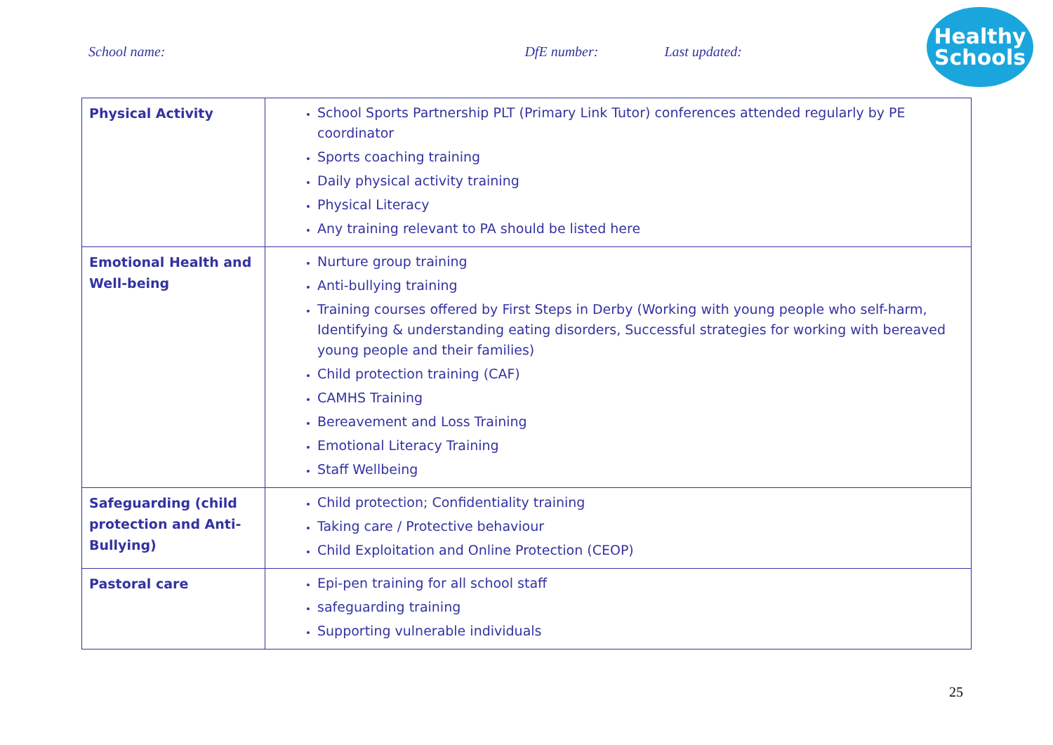School name: DfE number: Last updated:
Healthy
Schools
| Physical Activity | School Sports Partnership PLT (Primary Link Tutor) conferences attended regularly by PE coordinator Sports coaching training Daily physical activity training Physical Literacy Any training relevant to PA should be listed here |
| Emotional Health and Well-being | Nurture group training Anti-bullying training Training courses offered by First Steps in Derby (Working with young people who self-harm, Identifying & understanding eating disorders, Successful strategies for working with bereaved young people and their families) Child protection training (CAF) CAMHS Training Bereavement and Loss Training Emotional Literacy Training Staff Wellbeing |
| Safeguarding (child protection and Anti-Bullying) | Child protection; Confidentiality training Taking care / Protective behaviour Child Exploitation and Online Protection (CEOP) |
| Pastoral care | Epi-pen training for all school staff safeguarding training Supporting vulnerable individuals |
25